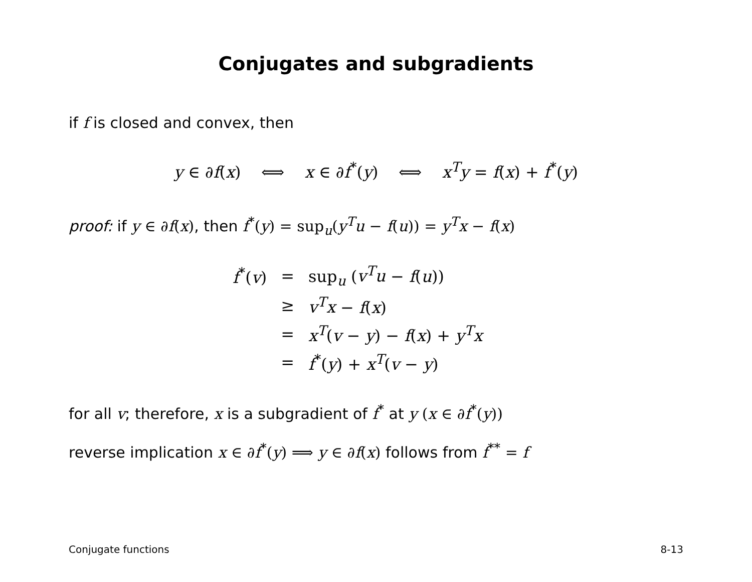Conjugates and subgradients
if f is closed and convex, then
y ∈ ∂f(x) ⟺ x ∈ ∂f<sup>*</sup>(y) ⟺ x<sup>T</sup>y = f(x) + f<sup>*</sup>(y)
proof: if y ∈ ∂f(x), then f<sup>*</sup>(y) = sup<sub>u</sub>(y<sup>T</sup>u − f(u)) = y<sup>T</sup>x − f(x)
| f<sup>*</sup>( v ) | = | sup<sub>u</sub> ( v<sup>T</sup>u − f ( u )) |
| | ≥ | v<sup>T</sup>x − f ( x ) |
| | = | x<sup>T</sup> ( v − y ) − f ( x ) + y<sup>T</sup>x |
| | = | f<sup>*</sup>( y ) + x<sup>T</sup> ( v − y ) |
for all v; therefore, x is a subgradient of f<sup>*</sup> at y (x ∈ ∂f<sup>*</sup>(y))
reverse implication x ∈ ∂f<sup>*</sup>(y) ⟹ y ∈ ∂f(x) follows from f<sup>**</sup> = f
Conjugate functions 8-13